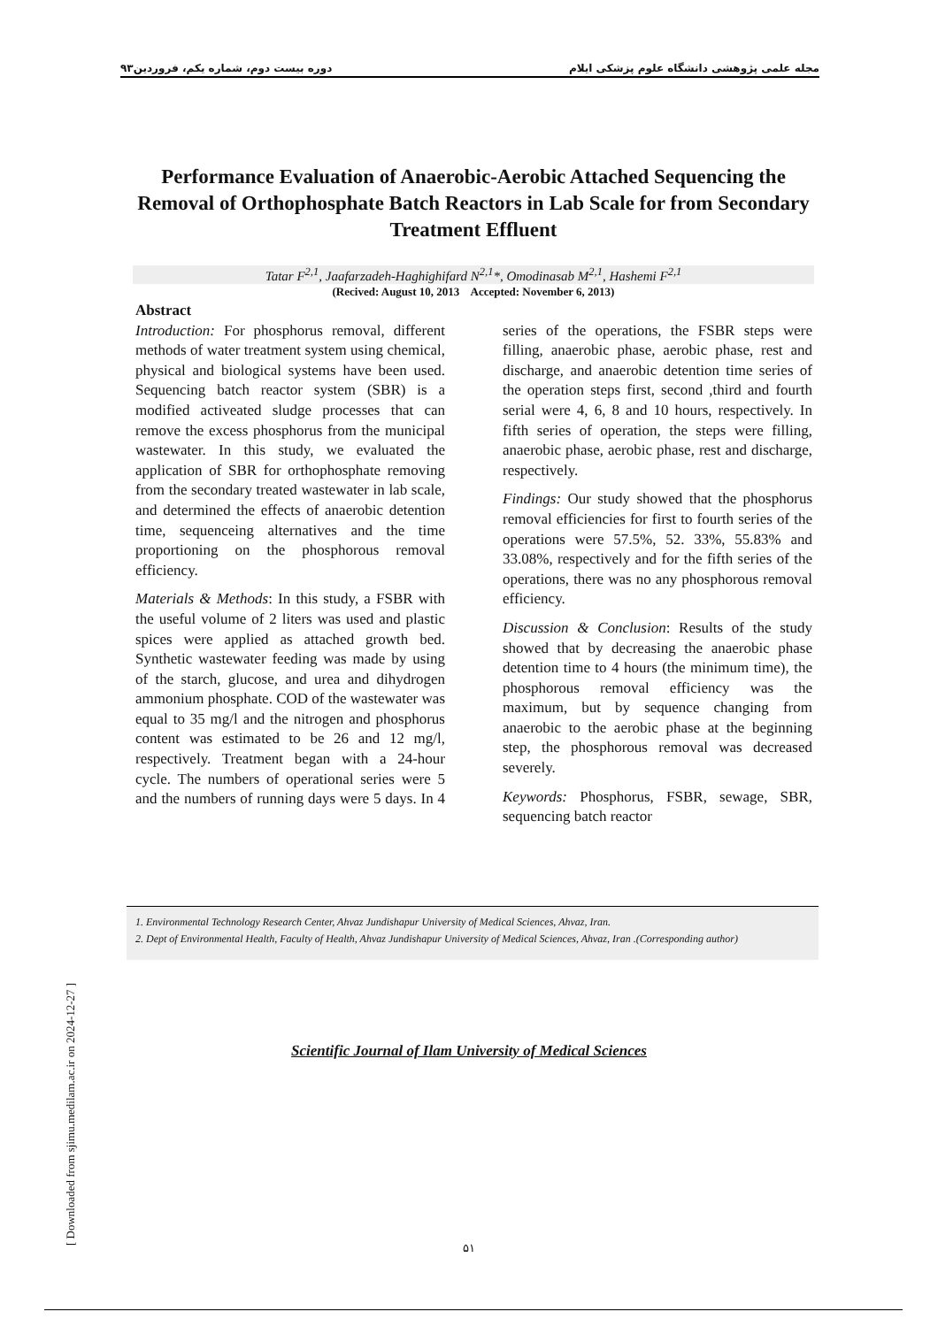دوره بیست دوم، شماره یکم، فروردین۹۳ مجله علمی پژوهشی دانشگاه علوم پزشکی ایلام
Performance Evaluation of Anaerobic-Aerobic Attached Sequencing the Removal of Orthophosphate Batch Reactors in Lab Scale for from Secondary Treatment Effluent
Tatar F<sup>2,1</sup>, Jaafarzadeh-Haghighifard N<sup>2,1</sup>*, Omodinasab M<sup>2,1</sup>, Hashemi F<sup>2,1</sup>
(Recived: August 10, 2013 Accepted: November 6, 2013)
Abstract
Introduction: For phosphorus removal, different methods of water treatment system using chemical, physical and biological systems have been used. Sequencing batch reactor system (SBR) is a modified activeated sludge processes that can remove the excess phosphorus from the municipal wastewater. In this study, we evaluated the application of SBR for orthophosphate removing from the secondary treated wastewater in lab scale, and determined the effects of anaerobic detention time, sequenceing alternatives and the time proportioning on the phosphorous removal efficiency.
Materials & Methods: In this study, a FSBR with the useful volume of 2 liters was used and plastic spices were applied as attached growth bed. Synthetic wastewater feeding was made by using of the starch, glucose, and urea and dihydrogen ammonium phosphate. COD of the wastewater was equal to 35 mg/l and the nitrogen and phosphorus content was estimated to be 26 and 12 mg/l, respectively. Treatment began with a 24-hour cycle. The numbers of operational series were 5 and the numbers of running days were 5 days. In 4 series of the operations, the FSBR steps were filling, anaerobic phase, aerobic phase, rest and discharge, and anaerobic detention time series of the operation steps first, second ,third and fourth serial were 4, 6, 8 and 10 hours, respectively. In fifth series of operation, the steps were filling, anaerobic phase, aerobic phase, rest and discharge, respectively.
Findings: Our study showed that the phosphorus removal efficiencies for first to fourth series of the operations were 57.5%, 52. 33%, 55.83% and 33.08%, respectively and for the fifth series of the operations, there was no any phosphorous removal efficiency.
Discussion & Conclusion: Results of the study showed that by decreasing the anaerobic phase detention time to 4 hours (the minimum time), the phosphorous removal efficiency was the maximum, but by sequence changing from anaerobic to the aerobic phase at the beginning step, the phosphorous removal was decreased severely.
Keywords: Phosphorus, FSBR, sewage, SBR, sequencing batch reactor
1. Environmental Technology Research Center, Ahvaz Jundishapur University of Medical Sciences, Ahvaz, Iran.
2. Dept of Environmental Health, Faculty of Health, Ahvaz Jundishapur University of Medical Sciences, Ahvaz, Iran .(Corresponding author)
Scientific Journal of Ilam University of Medical Sciences
۵۱
[ Downloaded from sjimu.medilam.ac.ir on 2024-12-27 ]